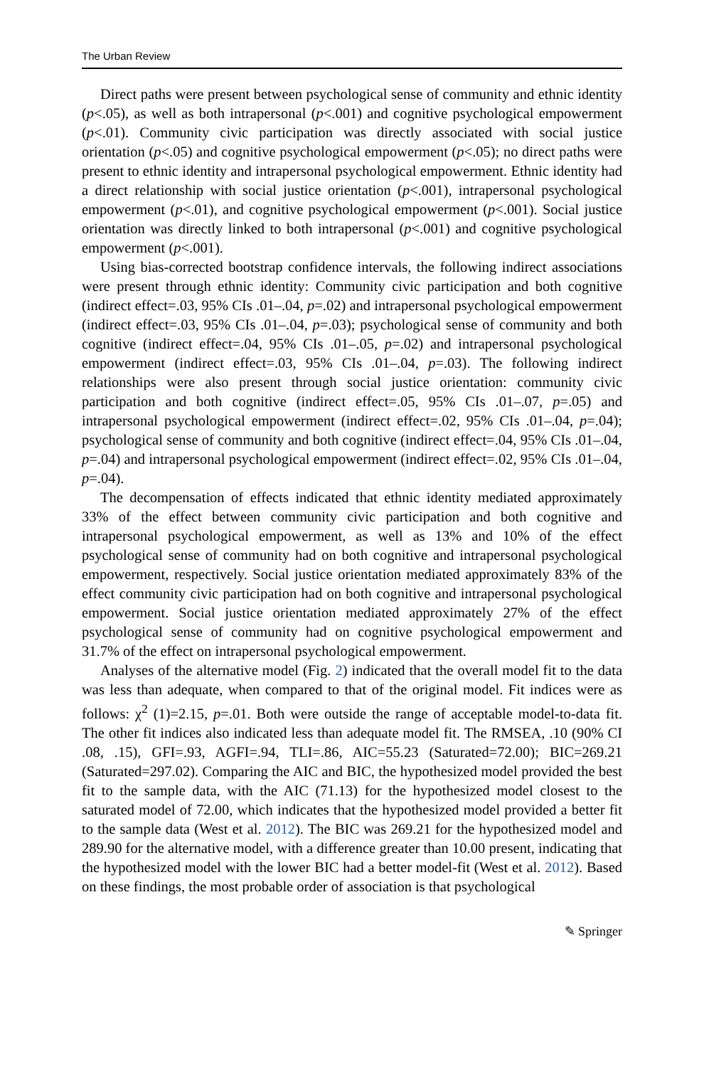The Urban Review
Direct paths were present between psychological sense of community and ethnic identity (p<.05), as well as both intrapersonal (p<.001) and cognitive psychological empowerment (p<.01). Community civic participation was directly associated with social justice orientation (p<.05) and cognitive psychological empowerment (p<.05); no direct paths were present to ethnic identity and intrapersonal psychological empowerment. Ethnic identity had a direct relationship with social justice orientation (p<.001), intrapersonal psychological empowerment (p<.01), and cognitive psychological empowerment (p<.001). Social justice orientation was directly linked to both intrapersonal (p<.001) and cognitive psychological empowerment (p<.001).
Using bias-corrected bootstrap confidence intervals, the following indirect associations were present through ethnic identity: Community civic participation and both cognitive (indirect effect=.03, 95% CIs .01–.04, p=.02) and intrapersonal psychological empowerment (indirect effect=.03, 95% CIs .01–.04, p=.03); psychological sense of community and both cognitive (indirect effect=.04, 95% CIs .01–.05, p=.02) and intrapersonal psychological empowerment (indirect effect=.03, 95% CIs .01–.04, p=.03). The following indirect relationships were also present through social justice orientation: community civic participation and both cognitive (indirect effect=.05, 95% CIs .01–.07, p=.05) and intrapersonal psychological empowerment (indirect effect=.02, 95% CIs .01–.04, p=.04); psychological sense of community and both cognitive (indirect effect=.04, 95% CIs .01–.04, p=.04) and intrapersonal psychological empowerment (indirect effect=.02, 95% CIs .01–.04, p=.04).
The decompensation of effects indicated that ethnic identity mediated approximately 33% of the effect between community civic participation and both cognitive and intrapersonal psychological empowerment, as well as 13% and 10% of the effect psychological sense of community had on both cognitive and intrapersonal psychological empowerment, respectively. Social justice orientation mediated approximately 83% of the effect community civic participation had on both cognitive and intrapersonal psychological empowerment. Social justice orientation mediated approximately 27% of the effect psychological sense of community had on cognitive psychological empowerment and 31.7% of the effect on intrapersonal psychological empowerment.
Analyses of the alternative model (Fig. 2) indicated that the overall model fit to the data was less than adequate, when compared to that of the original model. Fit indices were as follows: χ<sup>2</sup> (1)=2.15, p=.01. Both were outside the range of acceptable model-to-data fit. The other fit indices also indicated less than adequate model fit. The RMSEA, .10 (90% CI .08, .15), GFI=.93, AGFI=.94, TLI=.86, AIC=55.23 (Saturated=72.00); BIC=269.21 (Saturated=297.02). Comparing the AIC and BIC, the hypothesized model provided the best fit to the sample data, with the AIC (71.13) for the hypothesized model closest to the saturated model of 72.00, which indicates that the hypothesized model provided a better fit to the sample data (West et al. 2012). The BIC was 269.21 for the hypothesized model and 289.90 for the alternative model, with a difference greater than 10.00 present, indicating that the hypothesized model with the lower BIC had a better model-fit (West et al. 2012). Based on these findings, the most probable order of association is that psychological
✎ Springer